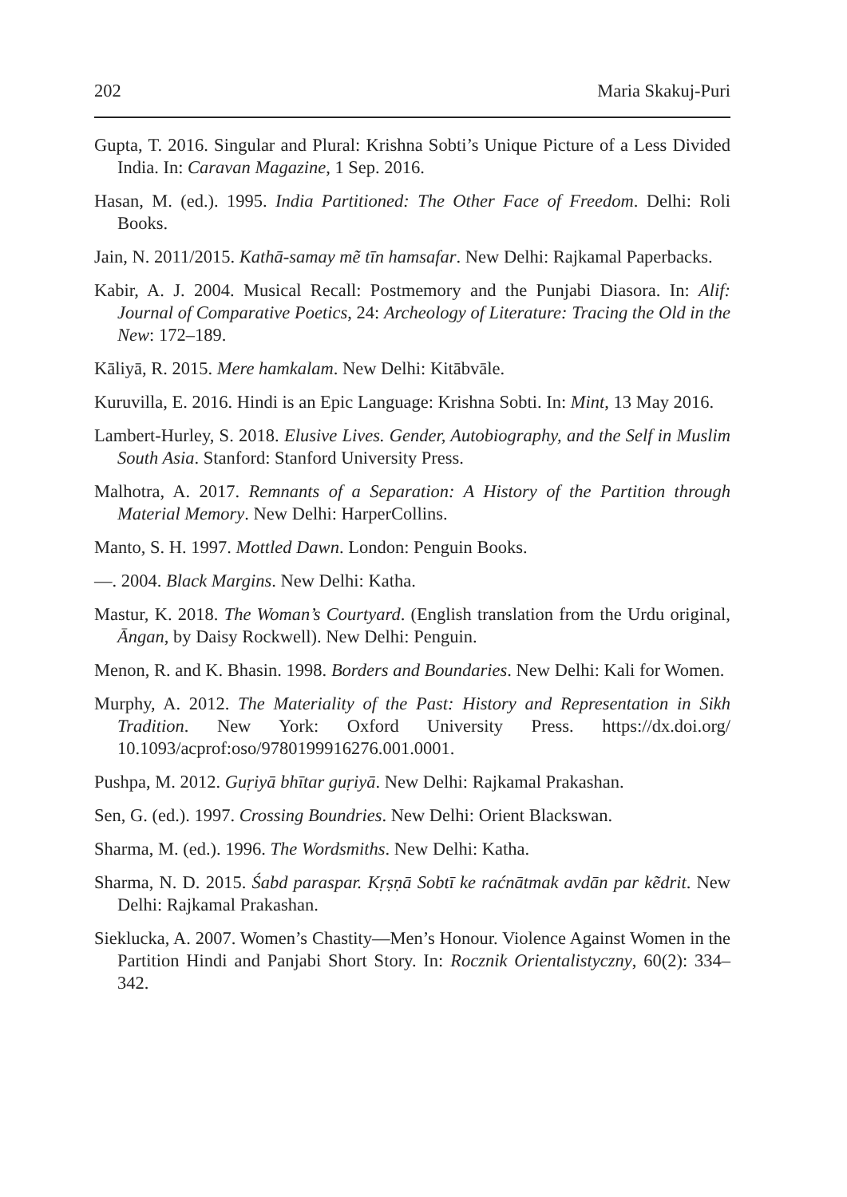202 Maria Skakuj-Puri
Gupta, T. 2016. Singular and Plural: Krishna Sobti’s Unique Picture of a Less Divided India. In: Caravan Magazine, 1 Sep. 2016.
Hasan, M. (ed.). 1995. India Partitioned: The Other Face of Freedom. Delhi: Roli Books.
Jain, N. 2011/2015. Kathā-samay mẽ tīn hamsafar. New Delhi: Rajkamal Paperbacks.
Kabir, A. J. 2004. Musical Recall: Postmemory and the Punjabi Diasora. In: Alif: Journal of Comparative Poetics, 24: Archeology of Literature: Tracing the Old in the New: 172–189.
Kāliyā, R. 2015. Mere hamkalam. New Delhi: Kitābvāle.
Kuruvilla, E. 2016. Hindi is an Epic Language: Krishna Sobti. In: Mint, 13 May 2016.
Lambert-Hurley, S. 2018. Elusive Lives. Gender, Autobiography, and the Self in Muslim South Asia. Stanford: Stanford University Press.
Malhotra, A. 2017. Remnants of a Separation: A History of the Partition through Material Memory. New Delhi: HarperCollins.
Manto, S. H. 1997. Mottled Dawn. London: Penguin Books.
—. 2004. Black Margins. New Delhi: Katha.
Mastur, K. 2018. The Woman’s Courtyard. (English translation from the Urdu original, Āngan, by Daisy Rockwell). New Delhi: Penguin.
Menon, R. and K. Bhasin. 1998. Borders and Boundaries. New Delhi: Kali for Women.
Murphy, A. 2012. The Materiality of the Past: History and Representation in Sikh Tradition. New York: Oxford University Press. https://dx.doi.org/ 10.1093/acprof:oso/9780199916276.001.0001.
Pushpa, M. 2012. Guṛiyā bhītar guṛiyā. New Delhi: Rajkamal Prakashan.
Sen, G. (ed.). 1997. Crossing Boundries. New Delhi: Orient Blackswan.
Sharma, M. (ed.). 1996. The Wordsmiths. New Delhi: Katha.
Sharma, N. D. 2015. Śabd paraspar. Kṛṣṇā Sobtī ke raćnātmak avdān par kẽdrit. New Delhi: Rajkamal Prakashan.
Sieklucka, A. 2007. Women’s Chastity—Men’s Honour. Violence Against Women in the Partition Hindi and Panjabi Short Story. In: Rocznik Orientalistyczny, 60(2): 334–342.